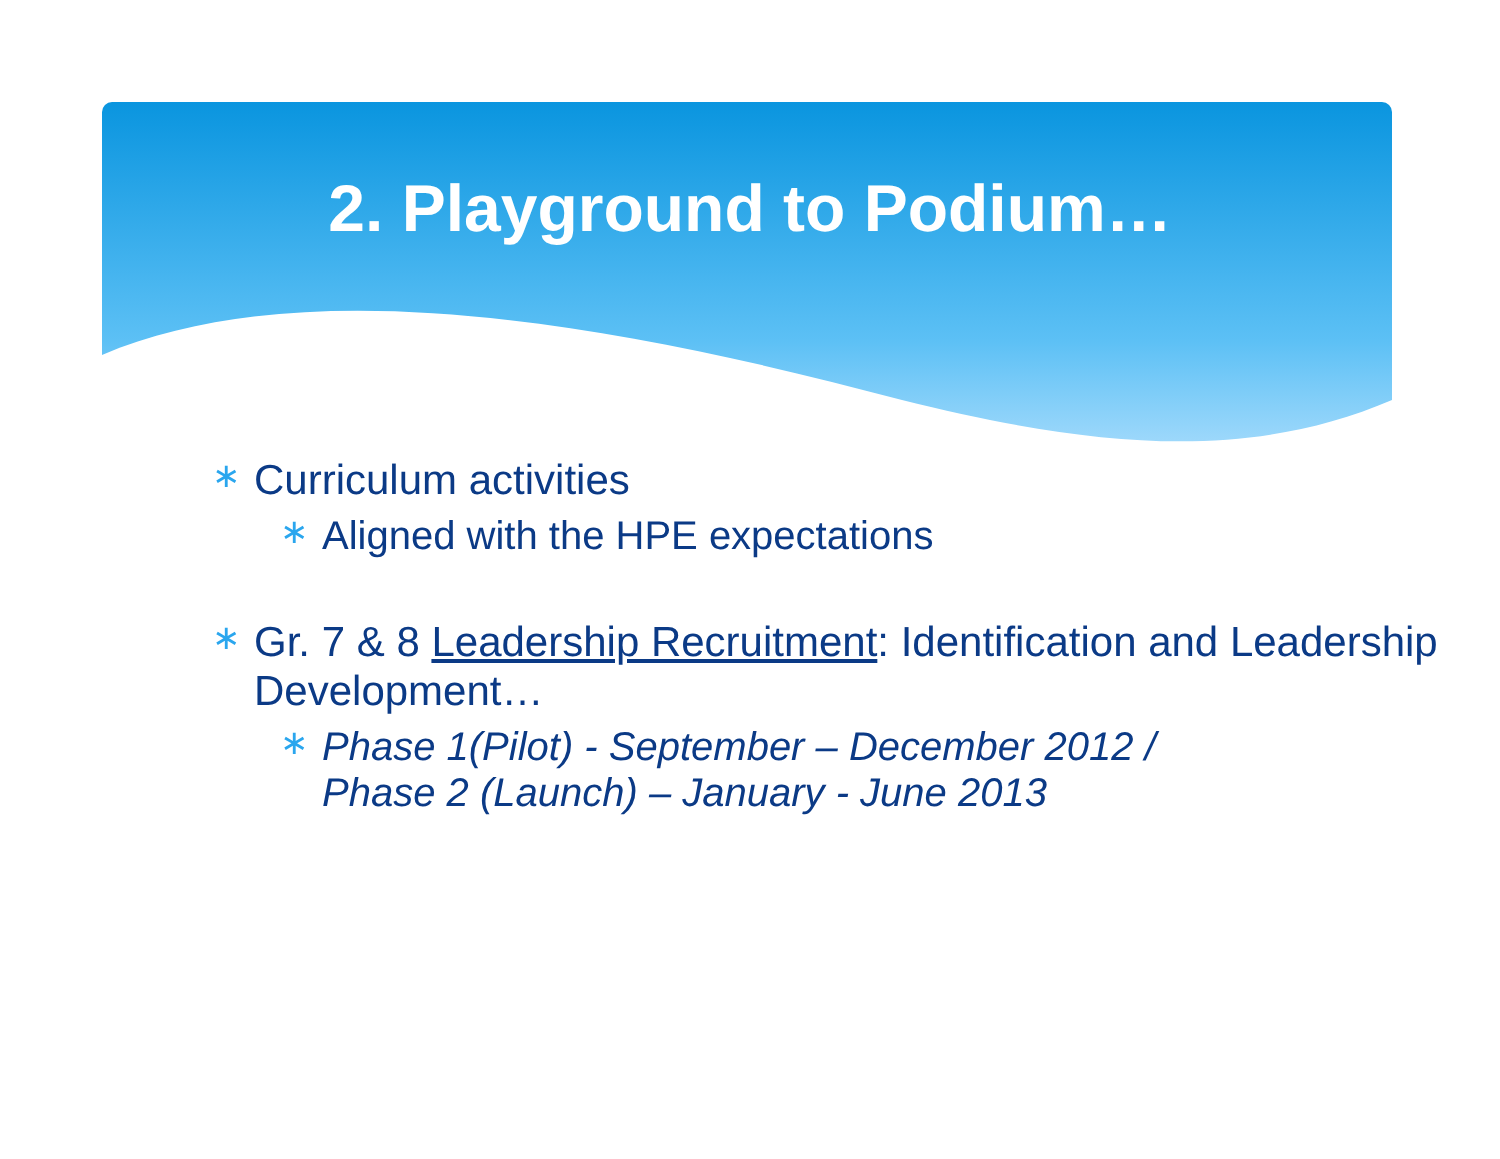2. Playground to Podium…
∗ Curriculum activities
∗ Aligned with the HPE expectations
∗ Gr. 7 & 8 Leadership Recruitment: Identification and Leadership Development…
∗ Phase 1(Pilot) - September – December 2012 / Phase 2 (Launch) – January - June 2013